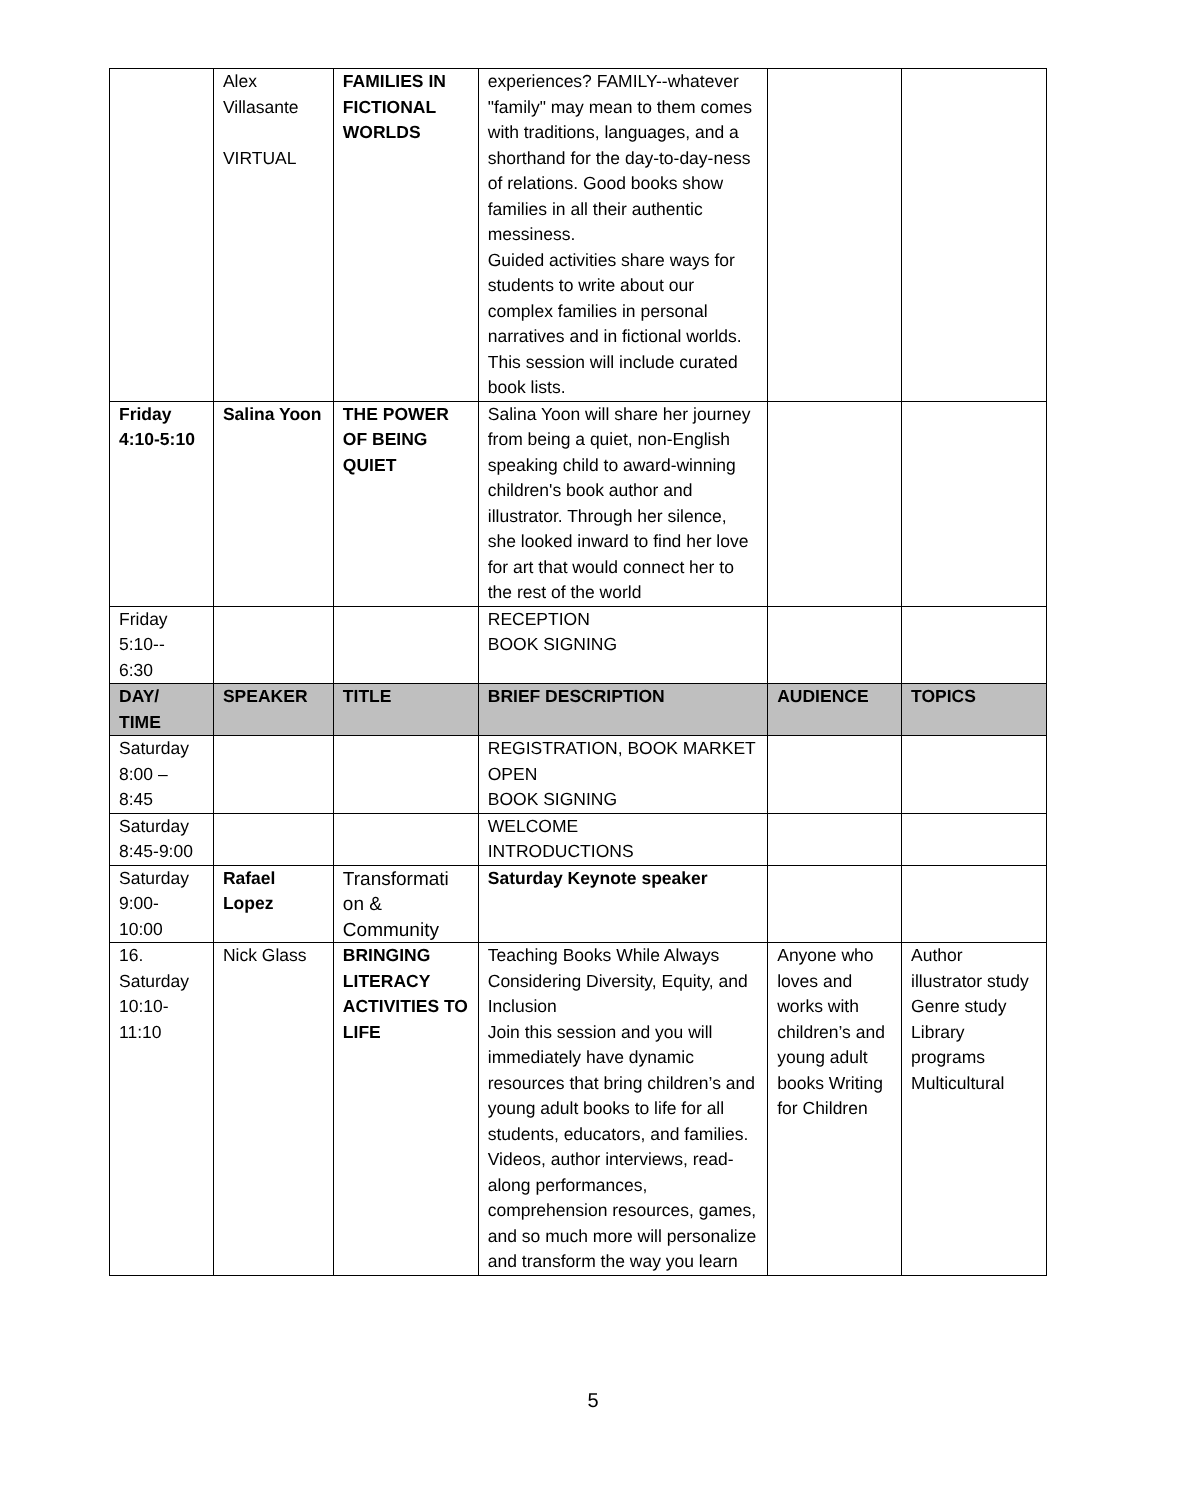| | Alex Villasante VIRTUAL | FAMILIES IN FICTIONAL WORLDS | experiences? FAMILY--whatever "family" may mean to them comes with traditions, languages, and a shorthand for the day-to-day-ness of relations. Good books show families in all their authentic messiness. Guided activities share ways for students to write about our complex families in personal narratives and in fictional worlds. This session will include curated book lists. | | |
| Friday 4:10-5:10 | Salina Yoon | THE POWER OF BEING QUIET | Salina Yoon will share her journey from being a quiet, non-English speaking child to award-winning children's book author and illustrator. Through her silence, she looked inward to find her love for art that would connect her to the rest of the world | | |
| Friday 5:10-- 6:30 | | | RECEPTION BOOK SIGNING | | |
| DAY/ TIME | SPEAKER | TITLE | BRIEF DESCRIPTION | AUDIENCE | TOPICS |
| Saturday 8:00 – 8:45 | | | REGISTRATION, BOOK MARKET OPEN BOOK SIGNING | | |
| Saturday 8:45-9:00 | | | WELCOME INTRODUCTIONS | | |
| Saturday 9:00- 10:00 | Rafael Lopez | Transformati on & Community | Saturday Keynote speaker | | |
| 16. Saturday 10:10- 11:10 | Nick Glass | BRINGING LITERACY ACTIVITIES TO LIFE | Teaching Books While Always Considering Diversity, Equity, and Inclusion Join this session and you will immediately have dynamic resources that bring children’s and young adult books to life for all students, educators, and families. Videos, author interviews, read-along performances, comprehension resources, games, and so much more will personalize and transform the way you learn | Anyone who loves and works with children’s and young adult books Writing for Children | Author illustrator study Genre study Library programs Multicultural |
5